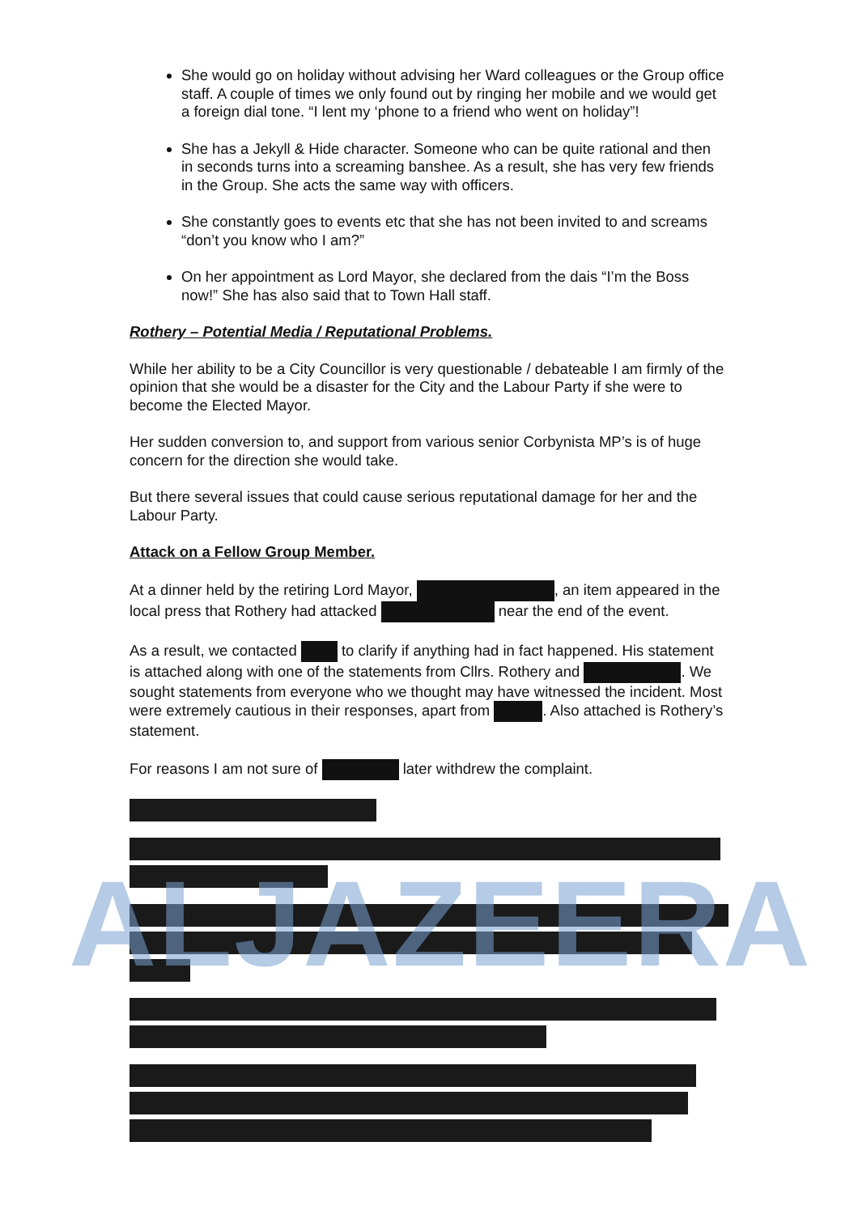She would go on holiday without advising her Ward colleagues or the Group office staff. A couple of times we only found out by ringing her mobile and we would get a foreign dial tone. “I lent my ‘phone to a friend who went on holiday”!
She has a Jekyll & Hide character. Someone who can be quite rational and then in seconds turns into a screaming banshee. As a result, she has very few friends in the Group. She acts the same way with officers.
She constantly goes to events etc that she has not been invited to and screams “don’t you know who I am?”
On her appointment as Lord Mayor, she declared from the dais “I’m the Boss now!” She has also said that to Town Hall staff.
Rothery – Potential Media / Reputational Problems.
While her ability to be a City Councillor is very questionable / debateable I am firmly of the opinion that she would be a disaster for the City and the Labour Party if she were to become the Elected Mayor.
Her sudden conversion to, and support from various senior Corbynista MP’s is of huge concern for the direction she would take.
But there several issues that could cause serious reputational damage for her and the Labour Party.
Attack on a Fellow Group Member.
At a dinner held by the retiring Lord Mayor, , an item appeared in the local press that Rothery had attacked near the end of the event.
As a result, we contacted to clarify if anything had in fact happened. His statement is attached along with one of the statements from Cllrs. Rothery and . We sought statements from everyone who we thought may have witnessed the incident. Most were extremely cautious in their responses, apart from . Also attached is Rothery’s statement.
For reasons I am not sure of later withdrew the complaint.
ALJAZEERA